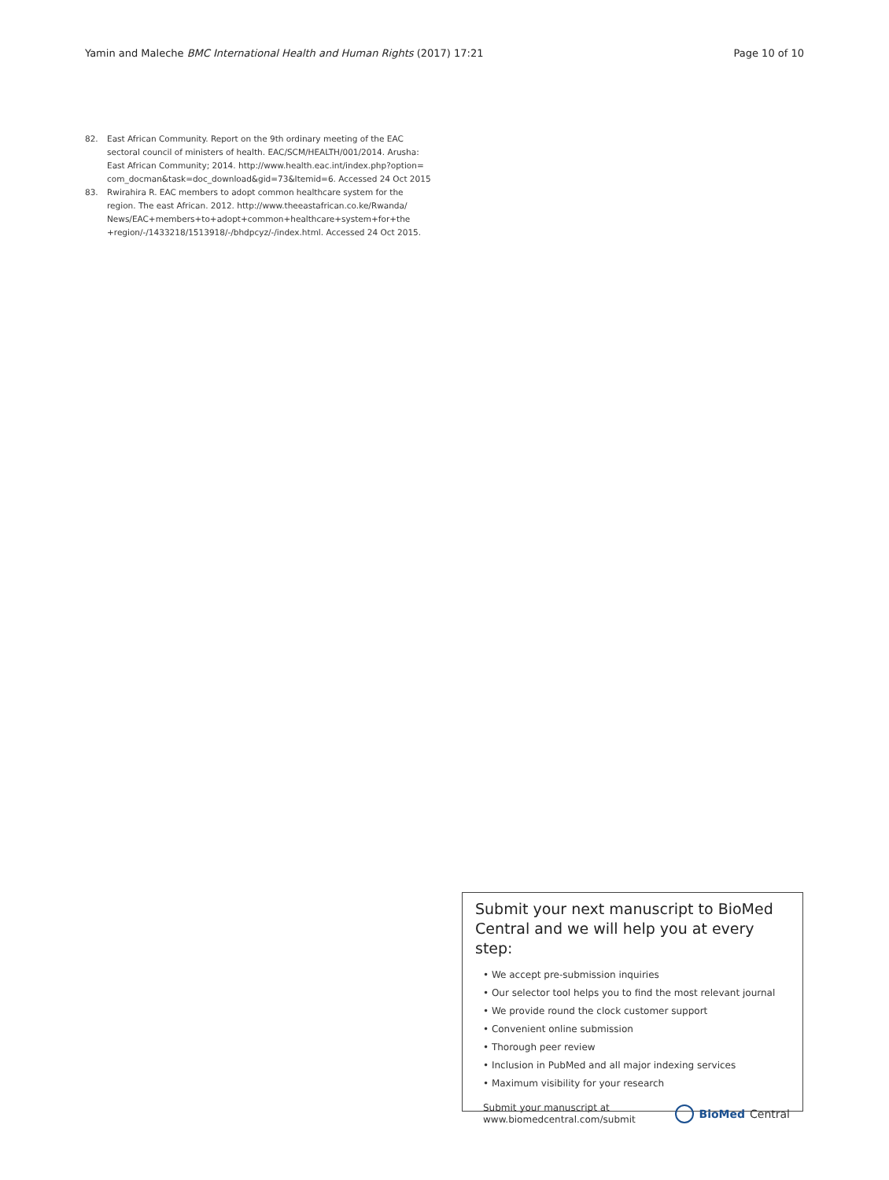Yamin and Maleche BMC International Health and Human Rights (2017) 17:21 Page 10 of 10
82. East African Community. Report on the 9th ordinary meeting of the EAC sectoral council of ministers of health. EAC/SCM/HEALTH/001/2014. Arusha: East African Community; 2014. http://www.health.eac.int/index.php?option= com_docman&task=doc_download&gid=73&Itemid=6. Accessed 24 Oct 2015
83. Rwirahira R. EAC members to adopt common healthcare system for the region. The east African. 2012. http://www.theeastafrican.co.ke/Rwanda/ News/EAC+members+to+adopt+common+healthcare+system+for+the +region/-/1433218/1513918/-/bhdpcyz/-/index.html. Accessed 24 Oct 2015.
Submit your next manuscript to BioMed Central and we will help you at every step:
• We accept pre-submission inquiries
• Our selector tool helps you to find the most relevant journal
• We provide round the clock customer support
• Convenient online submission
• Thorough peer review
• Inclusion in PubMed and all major indexing services
• Maximum visibility for your research
Submit your manuscript at
www.biomedcentral.com/submit BioMed Central